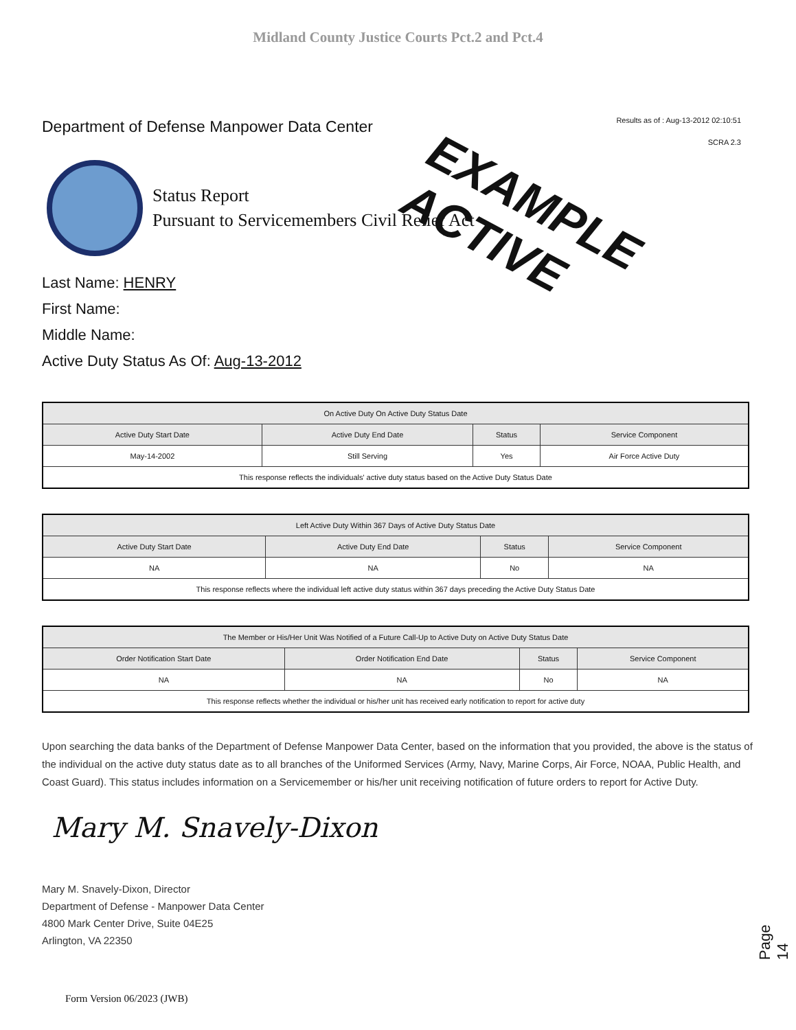Midland County Justice Courts Pct.2 and Pct.4
Department of Defense Manpower Data Center
Results as of : Aug-13-2012 02:10:51
SCRA 2.3
Status Report
Pursuant to Servicemembers Civil Relief Act
EXAMPLE
ACTIVE
Last Name: HENRY
First Name:
Middle Name:
Active Duty Status As Of: Aug-13-2012
| On Active Duty On Active Duty Status Date | | | |
| --- | --- | --- | --- |
| Active Duty Start Date | Active Duty End Date | Status | Service Component |
| May-14-2002 | Still Serving | Yes | Air Force Active Duty |
| This response reflects the individuals' active duty status based on the Active Duty Status Date | | | |
| Left Active Duty Within 367 Days of Active Duty Status Date | | | |
| --- | --- | --- | --- |
| Active Duty Start Date | Active Duty End Date | Status | Service Component |
| NA | NA | No | NA |
| This response reflects where the individual left active duty status within 367 days preceding the Active Duty Status Date | | | |
| The Member or His/Her Unit Was Notified of a Future Call-Up to Active Duty on Active Duty Status Date | | | |
| --- | --- | --- | --- |
| Order Notification Start Date | Order Notification End Date | Status | Service Component |
| NA | NA | No | NA |
| This response reflects whether the individual or his/her unit has received early notification to report for active duty | | | |
Upon searching the data banks of the Department of Defense Manpower Data Center, based on the information that you provided, the above is the status of the individual on the active duty status date as to all branches of the Uniformed Services (Army, Navy, Marine Corps, Air Force, NOAA, Public Health, and Coast Guard). This status includes information on a Servicemember or his/her unit receiving notification of future orders to report for Active Duty.
Mary M. Snavely-Dixon
Mary M. Snavely-Dixon, Director
Department of Defense - Manpower Data Center
4800 Mark Center Drive, Suite 04E25
Arlington, VA 22350
Page 14
Form Version 06/2023 (JWB)